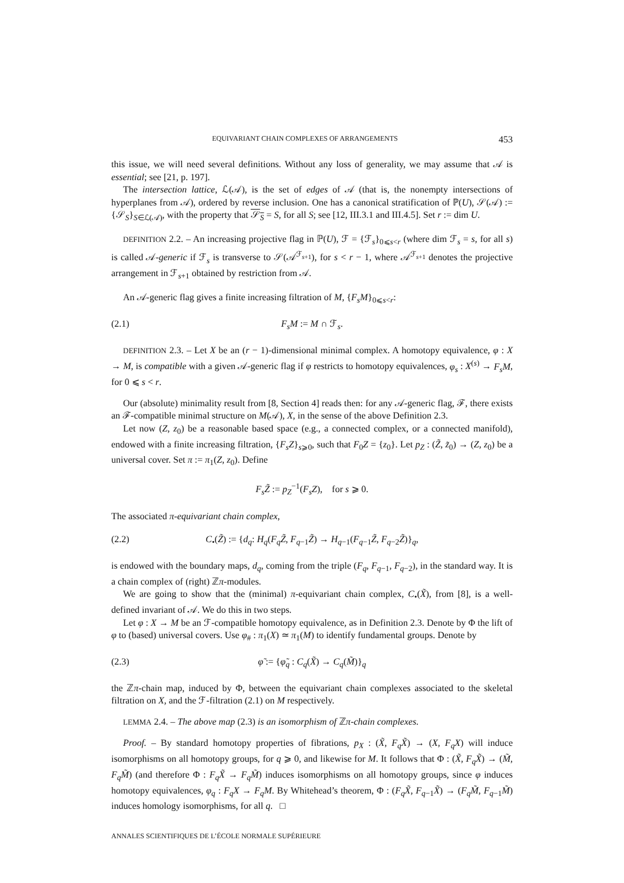EQUIVARIANT CHAIN COMPLEXES OF ARRANGEMENTS 453
this issue, we will need several definitions. Without any loss of generality, we may assume that 𝒜 is essential; see [21, p. 197].
The intersection lattice, ℒ(𝒜), is the set of edges of 𝒜 (that is, the nonempty intersections of hyperplanes from 𝒜), ordered by reverse inclusion. One has a canonical stratification of ℙ(U), 𝒮(𝒜) := {𝒮<sub>S</sub>}<sub>S∈ℒ(𝒜)</sub>, with the property that 𝒮<sub>S</sub> = S, for all S; see [12, III.3.1 and III.4.5]. Set r := dim U.
DEFINITION 2.2. – An increasing projective flag in ℙ(U), ℱ = {ℱ<sub>s</sub>}<sub>0⩽s<r</sub> (where dim ℱ<sub>s</sub> = s, for all s) is called 𝒜-generic if ℱ<sub>s</sub> is transverse to 𝒮(𝒜<sup>ℱ<sub>s+1</sub></sup>), for s < r − 1, where 𝒜<sup>ℱ<sub>s+1</sub></sup> denotes the projective arrangement in ℱ<sub>s+1</sub> obtained by restriction from 𝒜.
An 𝒜-generic flag gives a finite increasing filtration of M, {F<sub>s</sub>M}<sub>0⩽s<r</sub>:
(2.1) F<sub>s</sub>M := M ∩ ℱ<sub>s</sub>.
DEFINITION 2.3. – Let X be an (r − 1)-dimensional minimal complex. A homotopy equivalence, φ : X → M, is compatible with a given 𝒜-generic flag if φ restricts to homotopy equivalences, φ<sub>s</sub> : X<sup>(s)</sup> → F<sub>s</sub>M, for 0 ⩽ s < r.
Our (absolute) minimality result from [8, Section 4] reads then: for any 𝒜-generic flag, ℱ, there exists an ℱ-compatible minimal structure on M(𝒜), X, in the sense of the above Definition 2.3.
Let now (Z, z<sub>0</sub>) be a reasonable based space (e.g., a connected complex, or a connected manifold), endowed with a finite increasing filtration, {F<sub>s</sub>Z}<sub>s⩾0</sub>, such that F<sub>0</sub>Z = {z<sub>0</sub>}. Let p<sub>Z</sub> : (Z̃, z̃<sub>0</sub>) → (Z, z<sub>0</sub>) be a universal cover. Set π := π<sub>1</sub>(Z, z<sub>0</sub>). Define
F<sub>s</sub>Z̃ := p<sub>Z</sub><sup>−1</sup>(F<sub>s</sub>Z), for s ⩾ 0.
The associated π-equivariant chain complex,
(2.2) C<sub>•</sub>(Z̃) := {d<sub>q</sub>: H<sub>q</sub>(F<sub>q</sub>Z̃, F<sub>q−1</sub>Z̃) → H<sub>q−1</sub>(F<sub>q−1</sub>Z̃, F<sub>q−2</sub>Z̃)}<sub>q</sub>,
is endowed with the boundary maps, d<sub>q</sub>, coming from the triple (F<sub>q</sub>, F<sub>q−1</sub>, F<sub>q−2</sub>), in the standard way. It is a chain complex of (right) ℤπ-modules.
We are going to show that the (minimal) π-equivariant chain complex, C<sub>•</sub>(X̃), from [8], is a well-defined invariant of 𝒜. We do this in two steps.
Let φ : X → M be an ℱ-compatible homotopy equivalence, as in Definition 2.3. Denote by Φ the lift of φ to (based) universal covers. Use φ<sub>#</sub> : π<sub>1</sub>(X) ≃ π<sub>1</sub>(M) to identify fundamental groups. Denote by
(2.3) φ̃ := {φ̃<sub>q</sub> : C<sub>q</sub>(X̃) → C<sub>q</sub>(M̃)}<sub>q</sub>
the ℤπ-chain map, induced by Φ, between the equivariant chain complexes associated to the skeletal filtration on X, and the ℱ-filtration (2.1) on M respectively.
LEMMA 2.4. – The above map (2.3) is an isomorphism of ℤπ-chain complexes.
Proof. – By standard homotopy properties of fibrations, p<sub>X</sub> : (X̃, F<sub>q</sub>X̃) → (X, F<sub>q</sub>X) will induce isomorphisms on all homotopy groups, for q ⩾ 0, and likewise for M. It follows that Φ : (X̃, F<sub>q</sub>X̃) → (M̃, F<sub>q</sub>M̃) (and therefore Φ : F<sub>q</sub>X̃ → F<sub>q</sub>M̃) induces isomorphisms on all homotopy groups, since φ induces homotopy equivalences, φ<sub>q</sub> : F<sub>q</sub>X → F<sub>q</sub>M. By Whitehead’s theorem, Φ : (F<sub>q</sub>X̃, F<sub>q−1</sub>X̃) → (F<sub>q</sub>M̃, F<sub>q−1</sub>M̃) induces homology isomorphisms, for all q. □
ANNALES SCIENTIFIQUES DE L’ÉCOLE NORMALE SUPÉRIEURE